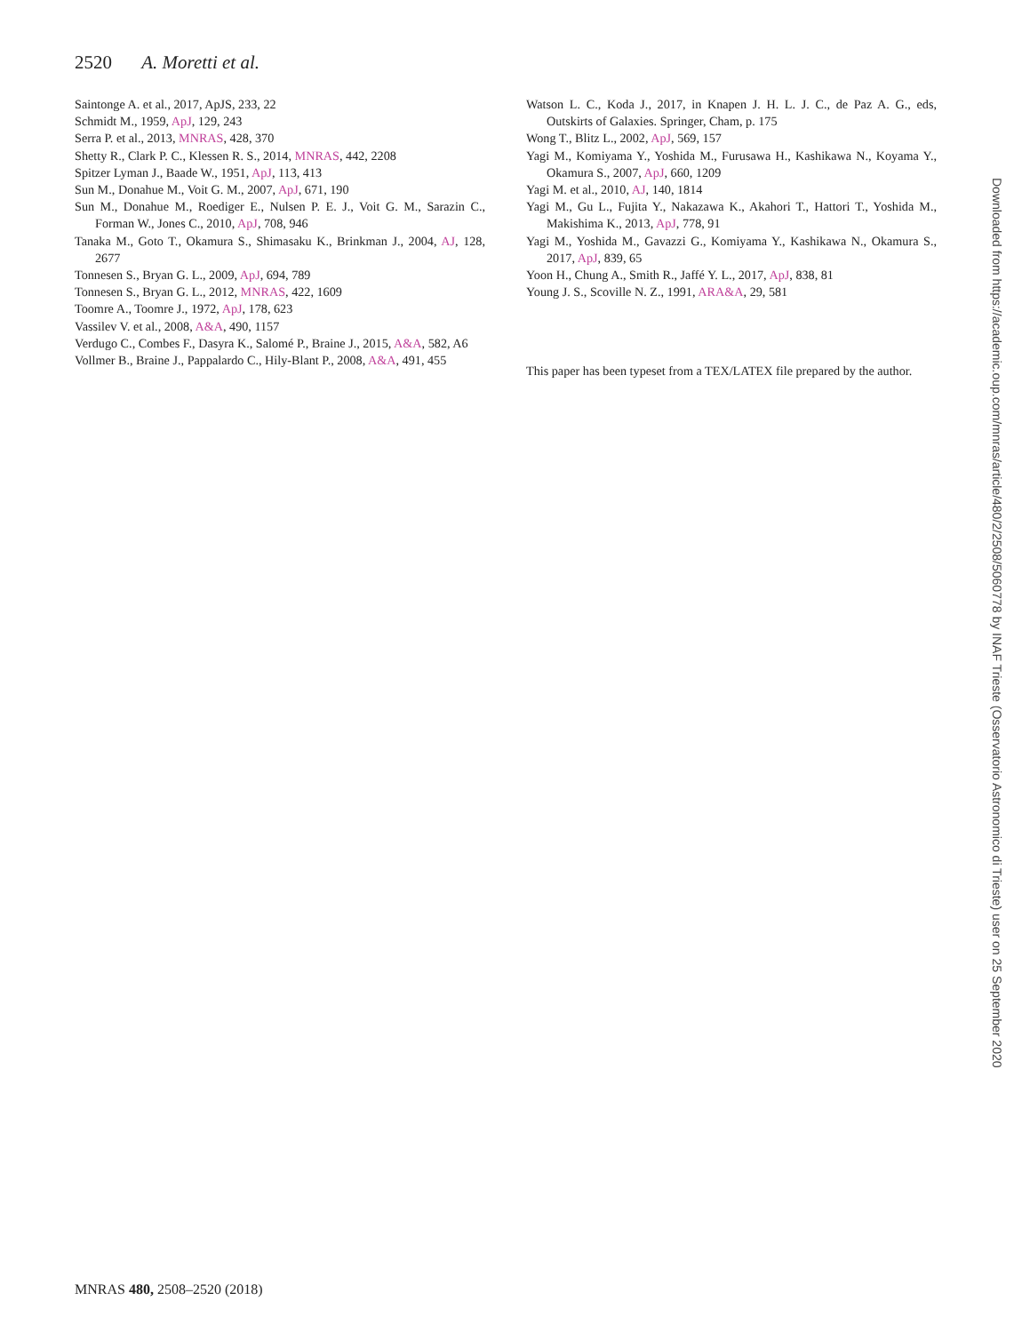2520 A. Moretti et al.
Saintonge A. et al., 2017, ApJS, 233, 22
Schmidt M., 1959, ApJ, 129, 243
Serra P. et al., 2013, MNRAS, 428, 370
Shetty R., Clark P. C., Klessen R. S., 2014, MNRAS, 442, 2208
Spitzer Lyman J., Baade W., 1951, ApJ, 113, 413
Sun M., Donahue M., Voit G. M., 2007, ApJ, 671, 190
Sun M., Donahue M., Roediger E., Nulsen P. E. J., Voit G. M., Sarazin C., Forman W., Jones C., 2010, ApJ, 708, 946
Tanaka M., Goto T., Okamura S., Shimasaku K., Brinkman J., 2004, AJ, 128, 2677
Tonnesen S., Bryan G. L., 2009, ApJ, 694, 789
Tonnesen S., Bryan G. L., 2012, MNRAS, 422, 1609
Toomre A., Toomre J., 1972, ApJ, 178, 623
Vassilev V. et al., 2008, A&A, 490, 1157
Verdugo C., Combes F., Dasyra K., Salomé P., Braine J., 2015, A&A, 582, A6
Vollmer B., Braine J., Pappalardo C., Hily-Blant P., 2008, A&A, 491, 455
Watson L. C., Koda J., 2017, in Knapen J. H. L. J. C., de Paz A. G., eds, Outskirts of Galaxies. Springer, Cham, p. 175
Wong T., Blitz L., 2002, ApJ, 569, 157
Yagi M., Komiyama Y., Yoshida M., Furusawa H., Kashikawa N., Koyama Y., Okamura S., 2007, ApJ, 660, 1209
Yagi M. et al., 2010, AJ, 140, 1814
Yagi M., Gu L., Fujita Y., Nakazawa K., Akahori T., Hattori T., Yoshida M., Makishima K., 2013, ApJ, 778, 91
Yagi M., Yoshida M., Gavazzi G., Komiyama Y., Kashikawa N., Okamura S., 2017, ApJ, 839, 65
Yoon H., Chung A., Smith R., Jaffé Y. L., 2017, ApJ, 838, 81
Young J. S., Scoville N. Z., 1991, ARA&A, 29, 581
This paper has been typeset from a TEX/LATEX file prepared by the author.
MNRAS 480, 2508–2520 (2018)
Downloaded from https://academic.oup.com/mnras/article/480/2/2508/5060778 by INAF Trieste (Osservatorio Astronomico di Trieste) user on 25 September 2020